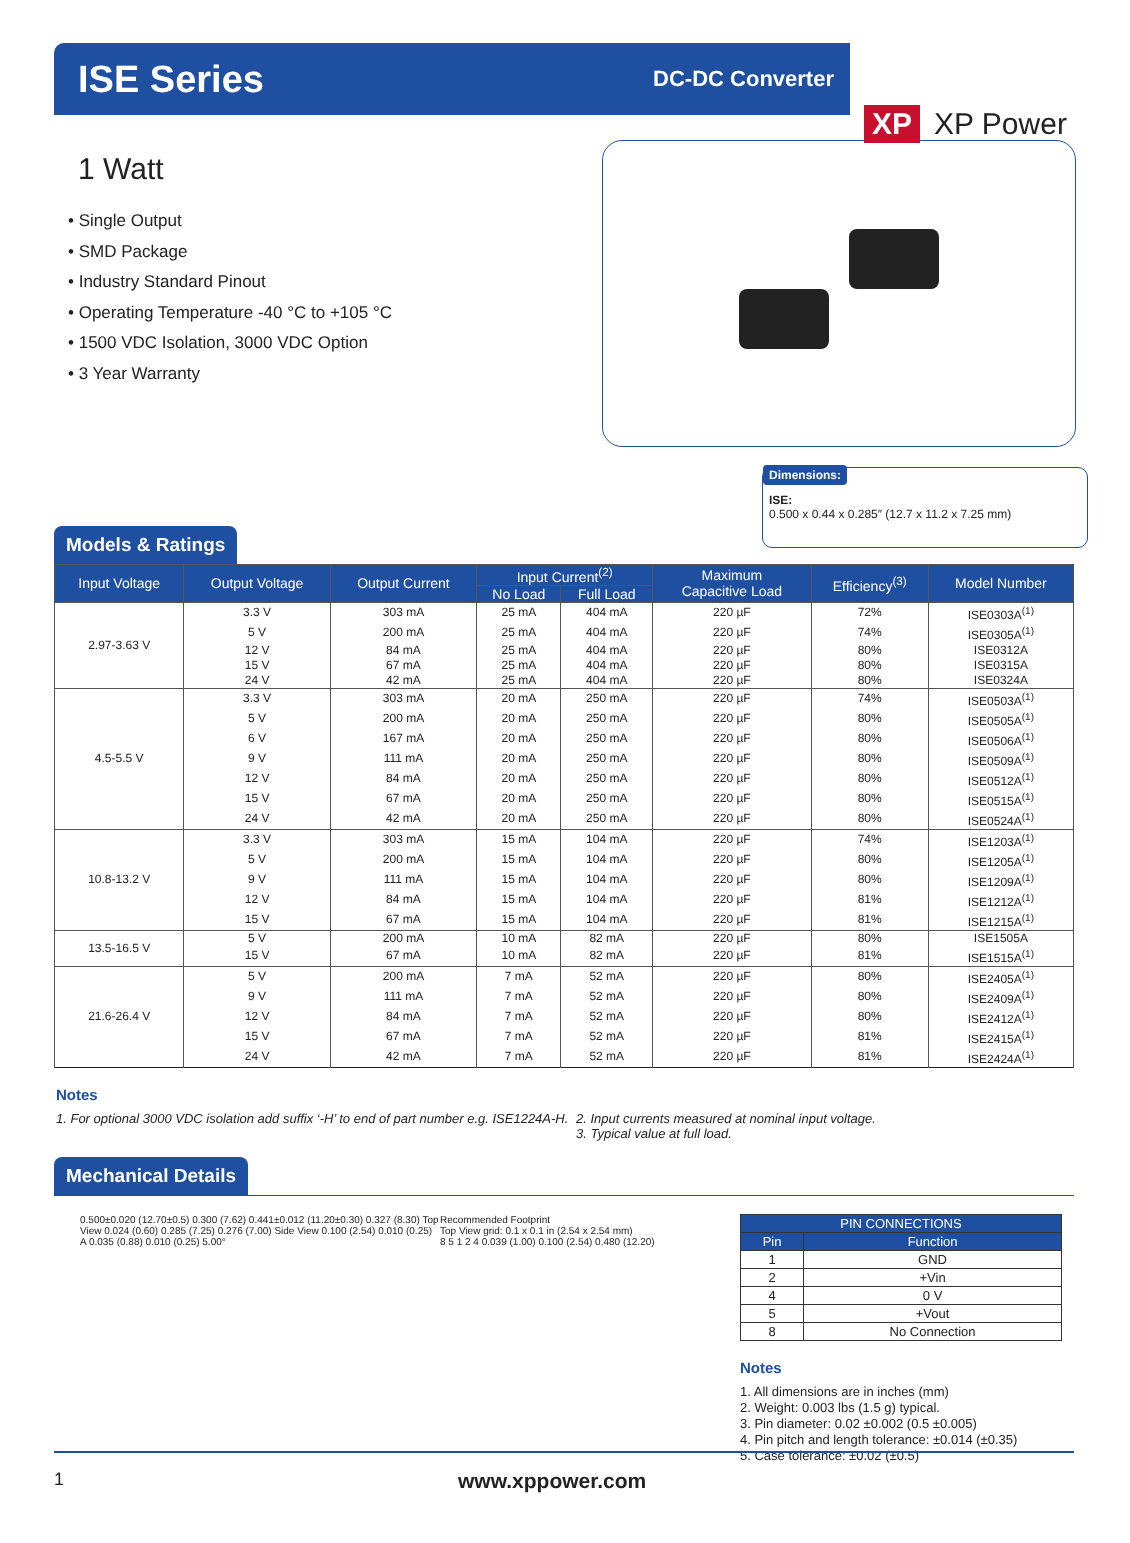ISE Series
DC-DC Converter
XP XP Power
1 Watt
• Single Output
• SMD Package
• Industry Standard Pinout
• Operating Temperature -40 °C to +105 °C
• 1500 VDC Isolation, 3000 VDC Option
• 3 Year Warranty
Dimensions:
ISE:
0.500 x 0.44 x 0.285″ (12.7 x 11.2 x 7.25 mm)
Models & Ratings
| Input Voltage | Output Voltage | Output Current | Input Current<sup>(2)</sup> | | Maximum Capacitive Load | Efficiency<sup>(3)</sup> | Model Number |
| --- | --- | --- | --- | --- | --- | --- | --- |
| | | | No Load | Full Load | | | |
| 2.97-3.63 V | 3.3 V | 303 mA | 25 mA | 404 mA | 220 µF | 72% | ISE0303A<sup>(1)</sup> |
| | 5 V | 200 mA | 25 mA | 404 mA | 220 µF | 74% | ISE0305A<sup>(1)</sup> |
| | 12 V | 84 mA | 25 mA | 404 mA | 220 µF | 80% | ISE0312A |
| | 15 V | 67 mA | 25 mA | 404 mA | 220 µF | 80% | ISE0315A |
| | 24 V | 42 mA | 25 mA | 404 mA | 220 µF | 80% | ISE0324A |
| 4.5-5.5 V | 3.3 V | 303 mA | 20 mA | 250 mA | 220 µF | 74% | ISE0503A<sup>(1)</sup> |
| | 5 V | 200 mA | 20 mA | 250 mA | 220 µF | 80% | ISE0505A<sup>(1)</sup> |
| | 6 V | 167 mA | 20 mA | 250 mA | 220 µF | 80% | ISE0506A<sup>(1)</sup> |
| | 9 V | 111 mA | 20 mA | 250 mA | 220 µF | 80% | ISE0509A<sup>(1)</sup> |
| | 12 V | 84 mA | 20 mA | 250 mA | 220 µF | 80% | ISE0512A<sup>(1)</sup> |
| | 15 V | 67 mA | 20 mA | 250 mA | 220 µF | 80% | ISE0515A<sup>(1)</sup> |
| | 24 V | 42 mA | 20 mA | 250 mA | 220 µF | 80% | ISE0524A<sup>(1)</sup> |
| 10.8-13.2 V | 3.3 V | 303 mA | 15 mA | 104 mA | 220 µF | 74% | ISE1203A<sup>(1)</sup> |
| | 5 V | 200 mA | 15 mA | 104 mA | 220 µF | 80% | ISE1205A<sup>(1)</sup> |
| | 9 V | 111 mA | 15 mA | 104 mA | 220 µF | 80% | ISE1209A<sup>(1)</sup> |
| | 12 V | 84 mA | 15 mA | 104 mA | 220 µF | 81% | ISE1212A<sup>(1)</sup> |
| | 15 V | 67 mA | 15 mA | 104 mA | 220 µF | 81% | ISE1215A<sup>(1)</sup> |
| 13.5-16.5 V | 5 V | 200 mA | 10 mA | 82 mA | 220 µF | 80% | ISE1505A |
| | 15 V | 67 mA | 10 mA | 82 mA | 220 µF | 81% | ISE1515A<sup>(1)</sup> |
| 21.6-26.4 V | 5 V | 200 mA | 7 mA | 52 mA | 220 µF | 80% | ISE2405A<sup>(1)</sup> |
| | 9 V | 111 mA | 7 mA | 52 mA | 220 µF | 80% | ISE2409A<sup>(1)</sup> |
| | 12 V | 84 mA | 7 mA | 52 mA | 220 µF | 80% | ISE2412A<sup>(1)</sup> |
| | 15 V | 67 mA | 7 mA | 52 mA | 220 µF | 81% | ISE2415A<sup>(1)</sup> |
| | 24 V | 42 mA | 7 mA | 52 mA | 220 µF | 81% | ISE2424A<sup>(1)</sup> |
Notes
1. For optional 3000 VDC isolation add suffix ‘-H’ to end of part number e.g. ISE1224A-H.
2. Input currents measured at nominal input voltage.
3. Typical value at full load.
Mechanical Details
0.500±0.020 (12.70±0.5) 0.300 (7.62) 0.441±0.012 (11.20±0.30) 0.327 (8.30) Top View 0.024 (0.60) 0.285 (7.25) 0.276 (7.00) Side View 0.100 (2.54) 0.010 (0.25) A 0.035 (0.88) 0.010 (0.25) 5.00°
Recommended Footprint
Top View grid: 0.1 x 0.1 in (2.54 x 2.54 mm)
8 5 1 2 4 0.039 (1.00) 0.100 (2.54) 0.480 (12.20)
| PIN CONNECTIONS | |
| --- | --- |
| Pin | Function |
| 1 | GND |
| 2 | +Vin |
| 4 | 0 V |
| 5 | +Vout |
| 8 | No Connection |
Notes
1. All dimensions are in inches (mm)
2. Weight: 0.003 lbs (1.5 g) typical.
3. Pin diameter: 0.02 ±0.002 (0.5 ±0.005)
4. Pin pitch and length tolerance: ±0.014 (±0.35)
5. Case tolerance: ±0.02 (±0.5)
1 www.xppower.com